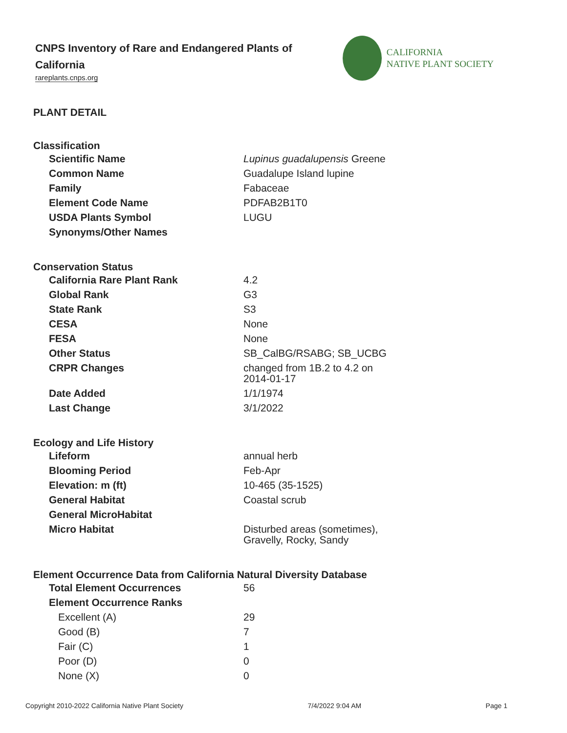CNPS Inventory of Rare and Endangered Plants of California
rareplants.cnps.org
CALIFORNIA
NATIVE PLANT SOCIETY
PLANT DETAIL
Classification
| Scientific Name | Lupinus guadalupensis Greene |
| Common Name | Guadalupe Island lupine |
| Family | Fabaceae |
| Element Code Name | PDFAB2B1T0 |
| USDA Plants Symbol | LUGU |
| Synonyms/Other Names | |
Conservation Status
| California Rare Plant Rank | 4.2 |
| Global Rank | G3 |
| State Rank | S3 |
| CESA | None |
| FESA | None |
| Other Status | SB_CalBG/RSABG; SB_UCBG |
| CRPR Changes | changed from 1B.2 to 4.2 on 2014-01-17 |
| Date Added | 1/1/1974 |
| Last Change | 3/1/2022 |
Ecology and Life History
| Lifeform | annual herb |
| Blooming Period | Feb-Apr |
| Elevation: m (ft) | 10-465 (35-1525) |
| General Habitat | Coastal scrub |
| General MicroHabitat | |
| Micro Habitat | Disturbed areas (sometimes), Gravelly, Rocky, Sandy |
Element Occurrence Data from California Natural Diversity Database
| Total Element Occurrences | 56 |
| Element Occurrence Ranks | |
| Excellent (A) | 29 |
| Good (B) | 7 |
| Fair (C) | 1 |
| Poor (D) | 0 |
| None (X) | 0 |
Copyright 2010-2022 California Native Plant Society 7/4/2022 9:04 AM Page 1